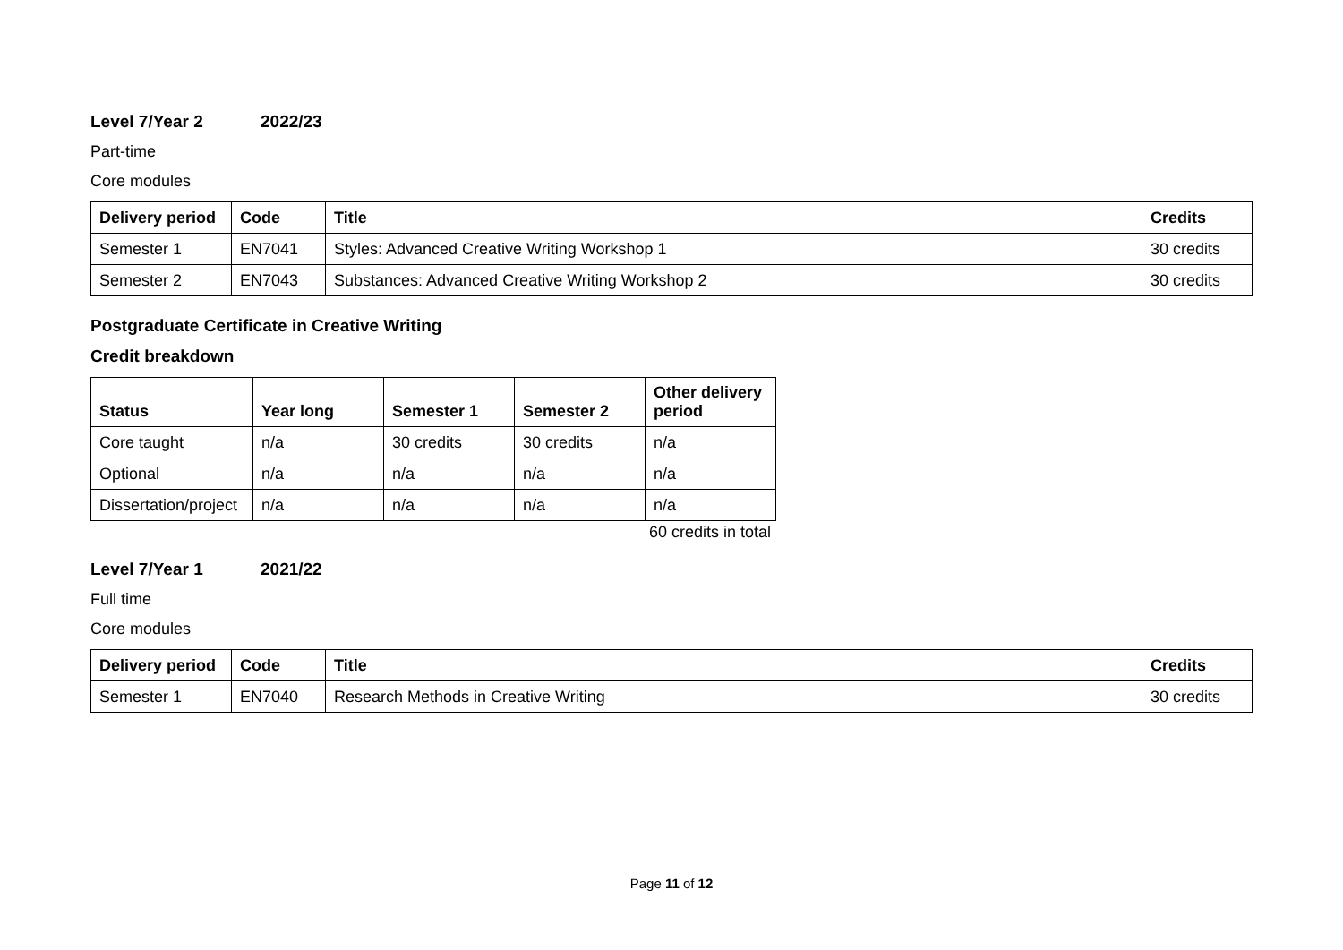Level 7/Year 2 2022/23
Part-time
Core modules
| Delivery period | Code | Title | Credits |
| --- | --- | --- | --- |
| Semester 1 | EN7041 | Styles: Advanced Creative Writing Workshop 1 | 30 credits |
| Semester 2 | EN7043 | Substances: Advanced Creative Writing Workshop 2 | 30 credits |
Postgraduate Certificate in Creative Writing
Credit breakdown
| Status | Year long | Semester 1 | Semester 2 | Other delivery period |
| --- | --- | --- | --- | --- |
| Core taught | n/a | 30 credits | 30 credits | n/a |
| Optional | n/a | n/a | n/a | n/a |
| Dissertation/project | n/a | n/a | n/a | n/a |
60 credits in total
Level 7/Year 1 2021/22
Full time
Core modules
| Delivery period | Code | Title | Credits |
| --- | --- | --- | --- |
| Semester 1 | EN7040 | Research Methods in Creative Writing | 30 credits |
Page 11 of 12